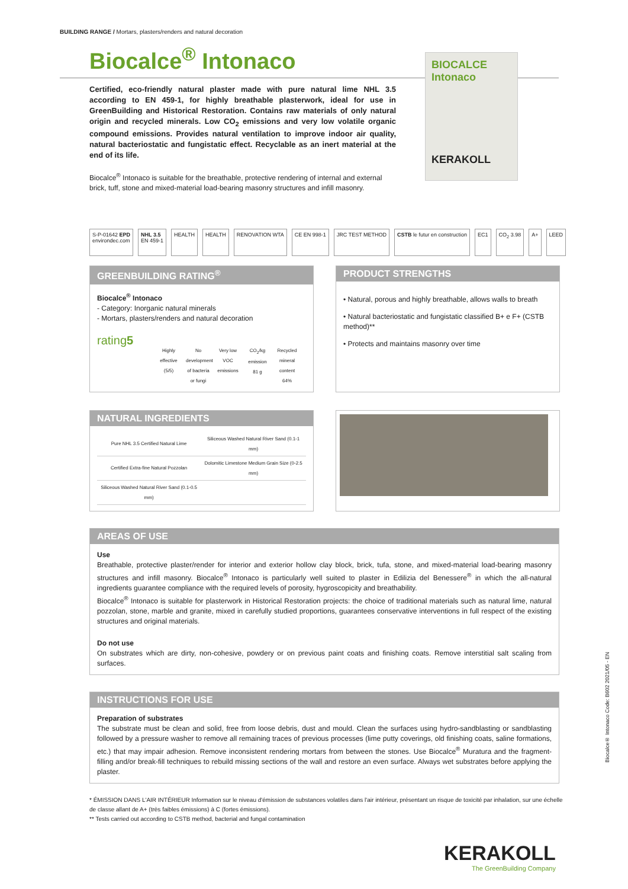BUILDING RANGE / Mortars, plasters/renders and natural decoration
Biocalce<sup>®</sup> Intonaco
Certified, eco-friendly natural plaster made with pure natural lime NHL 3.5 according to EN 459-1, for highly breathable plasterwork, ideal for use in GreenBuilding and Historical Restoration. Contains raw materials of only natural origin and recycled minerals. Low CO<sub>2</sub> emissions and very low volatile organic compound emissions. Provides natural ventilation to improve indoor air quality, natural bacteriostatic and fungistatic effect. Recyclable as an inert material at the end of its life.
Biocalce<sup>®</sup> Intonaco is suitable for the breathable, protective rendering of internal and external brick, tuff, stone and mixed-material load-bearing masonry structures and infill masonry.
S-P-01642 EPD
environdec.com
NHL 3.5
EN 459-1
HEALTH HEALTH RENOVATION WTA CE EN 998-1 JRC TEST METHOD CSTB le futur en construction EC1 CO<sub>2</sub> 3.98 A+ LEED
GREENBUILDING RATING<sup>®</sup>
Biocalce<sup>®</sup> Intonaco
- Category: Inorganic natural minerals
- Mortars, plasters/renders and natural decoration
rating5
Highly effective (5/5)
No development of bacteria or fungi
Very low VOC emissions
CO<sub>2</sub>/kg emission 81 g
Recycled mineral content 64%
PRODUCT STRENGTHS
• Natural, porous and highly breathable, allows walls to breath
• Natural bacteriostatic and fungistatic classified B+ e F+ (CSTB method)**
• Protects and maintains masonry over time
NATURAL INGREDIENTS
| Pure NHL 3.5 Certified Natural Lime | Siliceous Washed Natural River Sand (0.1-1 mm) |
| Certified Extra-fine Natural Pozzolan | Dolomitic Limestone Medium Grain Size (0-2.5 mm) |
| Siliceous Washed Natural River Sand (0.1-0.5 mm) | |
AREAS OF USE
Use
Breathable, protective plaster/render for interior and exterior hollow clay block, brick, tufa, stone, and mixed-material load-bearing masonry structures and infill masonry. Biocalce<sup>®</sup> Intonaco is particularly well suited to plaster in Edilizia del Benessere<sup>®</sup> in which the all-natural ingredients guarantee compliance with the required levels of porosity, hygroscopicity and breathability.
Biocalce<sup>®</sup> Intonaco is suitable for plasterwork in Historical Restoration projects: the choice of traditional materials such as natural lime, natural pozzolan, stone, marble and granite, mixed in carefully studied proportions, guarantees conservative interventions in full respect of the existing structures and original materials.
Do not use
On substrates which are dirty, non-cohesive, powdery or on previous paint coats and finishing coats. Remove interstitial salt scaling from surfaces.
INSTRUCTIONS FOR USE
Preparation of substrates
The substrate must be clean and solid, free from loose debris, dust and mould. Clean the surfaces using hydro-sandblasting or sandblasting followed by a pressure washer to remove all remaining traces of previous processes (lime putty coverings, old finishing coats, saline formations, etc.) that may impair adhesion. Remove inconsistent rendering mortars from between the stones. Use Biocalce<sup>®</sup> Muratura and the fragment-filling and/or break-fill techniques to rebuild missing sections of the wall and restore an even surface. Always wet substrates before applying the plaster.
* ÉMISSION DANS L'AIR INTÉRIEUR Information sur le niveau d'émission de substances volatiles dans l'air intérieur, présentant un risque de toxicité par inhalation, sur une échelle de classe allant de A+ (très faibles émissions) à C (fortes émissions).
** Tests carried out according to CSTB method, bacterial and fungal contamination
BIOCALCE Intonaco
KERAKOLL
Biocalce® Intonaco Code: B602 2021/05 - EN
KERAKOLL
The GreenBuilding Company